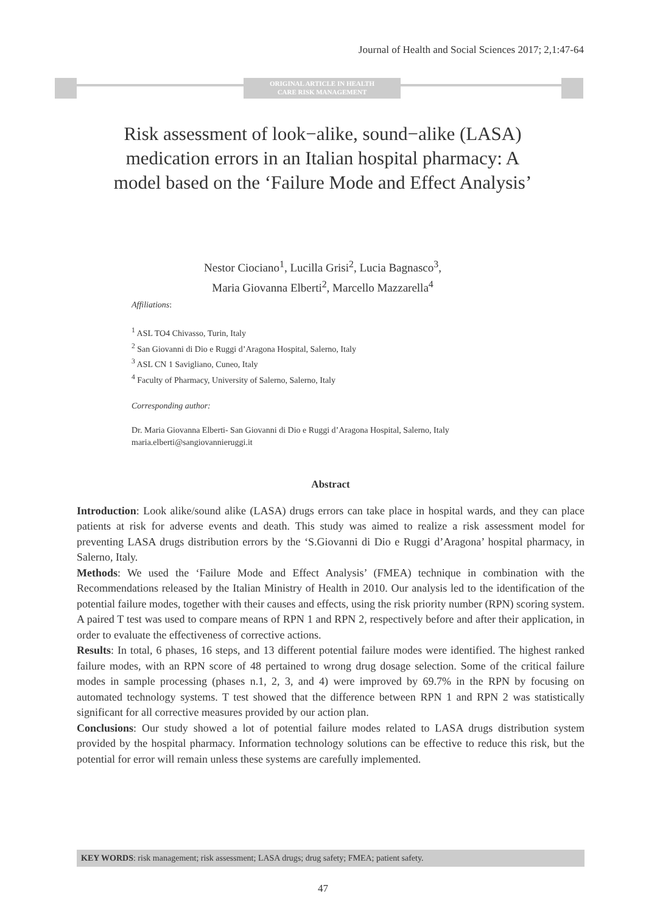Journal of Health and Social Sciences 2017; 2,1:47-64
ORIGINAL ARTICLE IN HEALTH
CARE RISK MANAGEMENT
Risk assessment of look−alike, sound−alike (LASA) medication errors in an Italian hospital pharmacy: A model based on the ‘Failure Mode and Effect Analysis’
Nestor Ciociano<sup>1</sup>, Lucilla Grisi<sup>2</sup>, Lucia Bagnasco<sup>3</sup>,
Maria Giovanna Elberti<sup>2</sup>, Marcello Mazzarella<sup>4</sup>
Affiliations:
<sup>1</sup> ASL TO4 Chivasso, Turin, Italy
<sup>2</sup> San Giovanni di Dio e Ruggi d’Aragona Hospital, Salerno, Italy
<sup>3</sup> ASL CN 1 Savigliano, Cuneo, Italy
<sup>4</sup> Faculty of Pharmacy, University of Salerno, Salerno, Italy
Corresponding author:
Dr. Maria Giovanna Elberti- San Giovanni di Dio e Ruggi d’Aragona Hospital, Salerno, Italy maria.elberti@sangiovannieruggi.it
Abstract
Introduction: Look alike/sound alike (LASA) drugs errors can take place in hospital wards, and they can place patients at risk for adverse events and death. This study was aimed to realize a risk assessment model for preventing LASA drugs distribution errors by the ‘S.Giovanni di Dio e Ruggi d’Aragona’ hospital pharmacy, in Salerno, Italy.
Methods: We used the ‘Failure Mode and Effect Analysis’ (FMEA) technique in combination with the Recommendations released by the Italian Ministry of Health in 2010. Our analysis led to the identification of the potential failure modes, together with their causes and effects, using the risk priority number (RPN) scoring system. A paired T test was used to compare means of RPN 1 and RPN 2, respectively before and after their application, in order to evaluate the effectiveness of corrective actions.
Results: In total, 6 phases, 16 steps, and 13 different potential failure modes were identified. The highest ranked failure modes, with an RPN score of 48 pertained to wrong drug dosage selection. Some of the critical failure modes in sample processing (phases n.1, 2, 3, and 4) were improved by 69.7% in the RPN by focusing on automated technology systems. T test showed that the difference between RPN 1 and RPN 2 was statistically significant for all corrective measures provided by our action plan.
Conclusions: Our study showed a lot of potential failure modes related to LASA drugs distribution system provided by the hospital pharmacy. Information technology solutions can be effective to reduce this risk, but the potential for error will remain unless these systems are carefully implemented.
KEY WORDS: risk management; risk assessment; LASA drugs; drug safety; FMEA; patient safety.
47